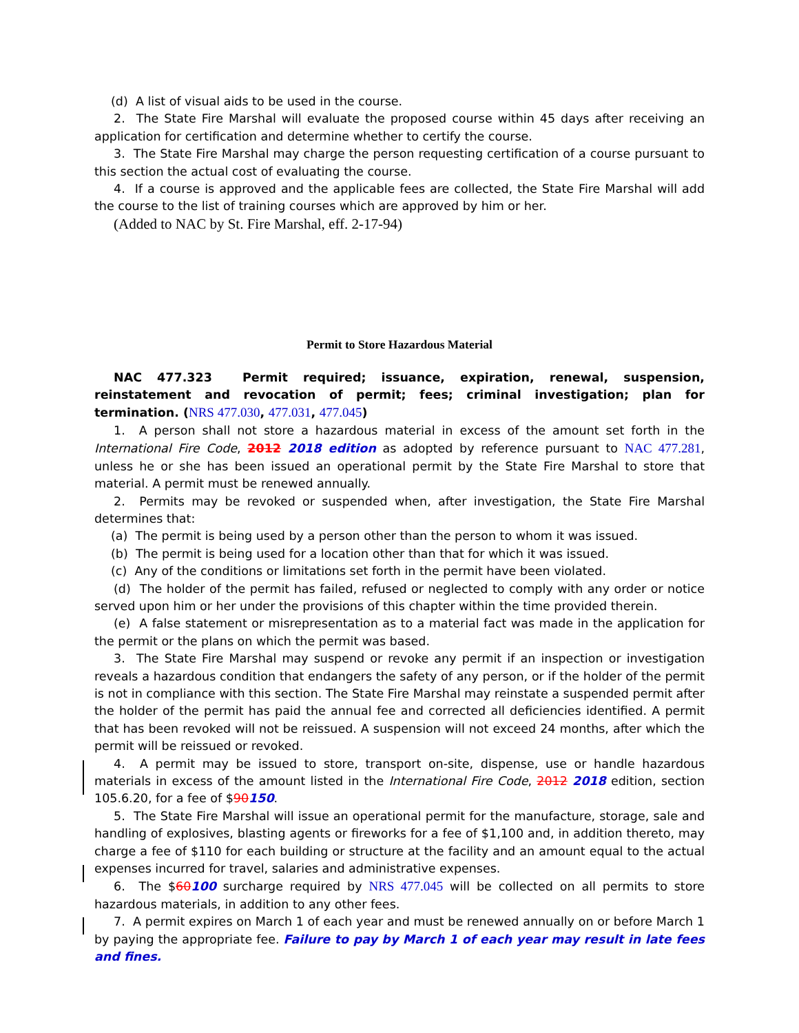(d) A list of visual aids to be used in the course.
2. The State Fire Marshal will evaluate the proposed course within 45 days after receiving an application for certification and determine whether to certify the course.
3. The State Fire Marshal may charge the person requesting certification of a course pursuant to this section the actual cost of evaluating the course.
4. If a course is approved and the applicable fees are collected, the State Fire Marshal will add the course to the list of training courses which are approved by him or her.
(Added to NAC by St. Fire Marshal, eff. 2-17-94)
Permit to Store Hazardous Material
NAC 477.323 Permit required; issuance, expiration, renewal, suspension, reinstatement and revocation of permit; fees; criminal investigation; plan for termination. (NRS 477.030, 477.031, 477.045)
1. A person shall not store a hazardous material in excess of the amount set forth in the International Fire Code, 2012 2018 edition as adopted by reference pursuant to NAC 477.281, unless he or she has been issued an operational permit by the State Fire Marshal to store that material. A permit must be renewed annually.
2. Permits may be revoked or suspended when, after investigation, the State Fire Marshal determines that:
(a) The permit is being used by a person other than the person to whom it was issued.
(b) The permit is being used for a location other than that for which it was issued.
(c) Any of the conditions or limitations set forth in the permit have been violated.
(d) The holder of the permit has failed, refused or neglected to comply with any order or notice served upon him or her under the provisions of this chapter within the time provided therein.
(e) A false statement or misrepresentation as to a material fact was made in the application for the permit or the plans on which the permit was based.
3. The State Fire Marshal may suspend or revoke any permit if an inspection or investigation reveals a hazardous condition that endangers the safety of any person, or if the holder of the permit is not in compliance with this section. The State Fire Marshal may reinstate a suspended permit after the holder of the permit has paid the annual fee and corrected all deficiencies identified. A permit that has been revoked will not be reissued. A suspension will not exceed 24 months, after which the permit will be reissued or revoked.
4. A permit may be issued to store, transport on-site, dispense, use or handle hazardous materials in excess of the amount listed in the International Fire Code, 2012 2018 edition, section 105.6.20, for a fee of $90150.
5. The State Fire Marshal will issue an operational permit for the manufacture, storage, sale and handling of explosives, blasting agents or fireworks for a fee of $1,100 and, in addition thereto, may charge a fee of $110 for each building or structure at the facility and an amount equal to the actual expenses incurred for travel, salaries and administrative expenses.
6. The $60100 surcharge required by NRS 477.045 will be collected on all permits to store hazardous materials, in addition to any other fees.
7. A permit expires on March 1 of each year and must be renewed annually on or before March 1 by paying the appropriate fee. Failure to pay by March 1 of each year may result in late fees and fines.